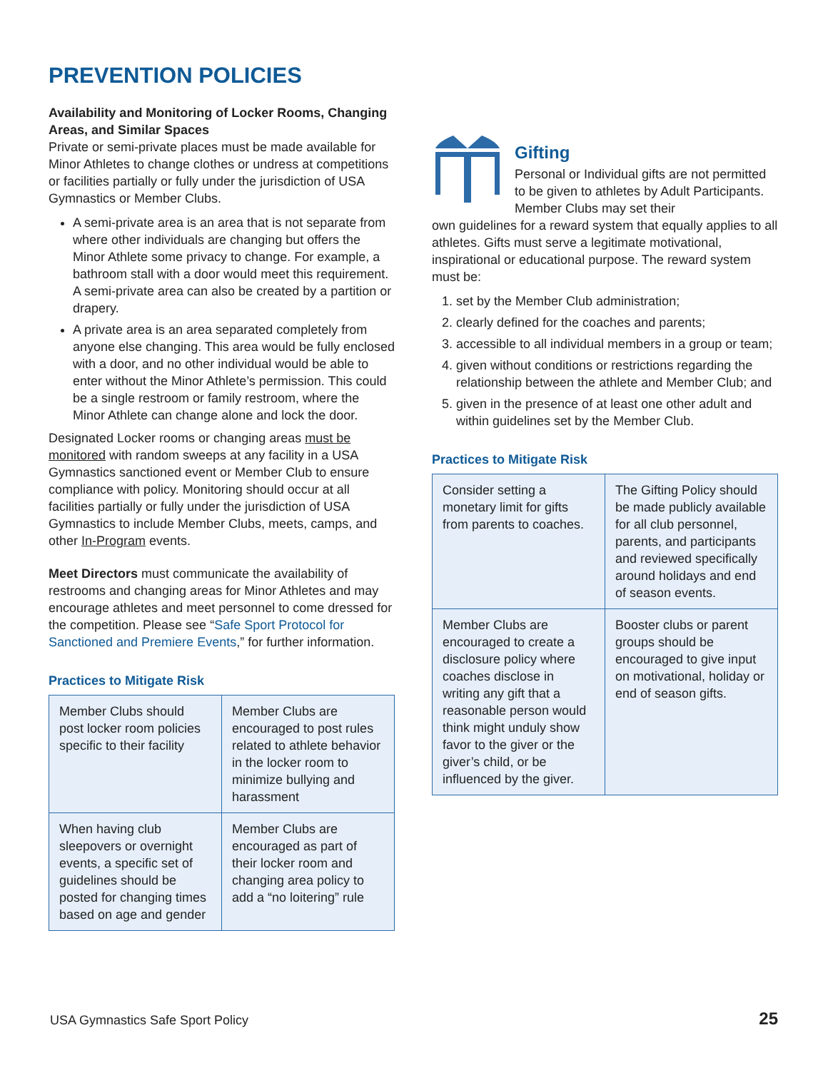PREVENTION POLICIES
Availability and Monitoring of Locker Rooms, Changing Areas, and Similar Spaces
Private or semi-private places must be made available for Minor Athletes to change clothes or undress at competitions or facilities partially or fully under the jurisdiction of USA Gymnastics or Member Clubs.
A semi-private area is an area that is not separate from where other individuals are changing but offers the Minor Athlete some privacy to change. For example, a bathroom stall with a door would meet this requirement. A semi-private area can also be created by a partition or drapery.
A private area is an area separated completely from anyone else changing. This area would be fully enclosed with a door, and no other individual would be able to enter without the Minor Athlete’s permission. This could be a single restroom or family restroom, where the Minor Athlete can change alone and lock the door.
Designated Locker rooms or changing areas must be monitored with random sweeps at any facility in a USA Gymnastics sanctioned event or Member Club to ensure compliance with policy. Monitoring should occur at all facilities partially or fully under the jurisdiction of USA Gymnastics to include Member Clubs, meets, camps, and other In-Program events.
Meet Directors must communicate the availability of restrooms and changing areas for Minor Athletes and may encourage athletes and meet personnel to come dressed for the competition. Please see “Safe Sport Protocol for Sanctioned and Premiere Events,” for further information.
Practices to Mitigate Risk
| Member Clubs should post locker room policies specific to their facility | Member Clubs are encouraged to post rules related to athlete behavior in the locker room to minimize bullying and harassment |
| When having club sleepovers or overnight events, a specific set of guidelines should be posted for changing times based on age and gender | Member Clubs are encouraged as part of their locker room and changing area policy to add a “no loitering” rule |
Gifting
Personal or Individual gifts are not permitted to be given to athletes by Adult Participants. Member Clubs may set their
own guidelines for a reward system that equally applies to all athletes. Gifts must serve a legitimate motivational, inspirational or educational purpose. The reward system must be:
1. set by the Member Club administration;
2. clearly defined for the coaches and parents;
3. accessible to all individual members in a group or team;
4. given without conditions or restrictions regarding the relationship between the athlete and Member Club; and
5. given in the presence of at least one other adult and within guidelines set by the Member Club.
Practices to Mitigate Risk
| Consider setting a monetary limit for gifts from parents to coaches. | The Gifting Policy should be made publicly available for all club personnel, parents, and participants and reviewed specifically around holidays and end of season events. |
| Member Clubs are encouraged to create a disclosure policy where coaches disclose in writing any gift that a reasonable person would think might unduly show favor to the giver or the giver’s child, or be influenced by the giver. | Booster clubs or parent groups should be encouraged to give input on motivational, holiday or end of season gifts. |
USA Gymnastics Safe Sport Policy 25